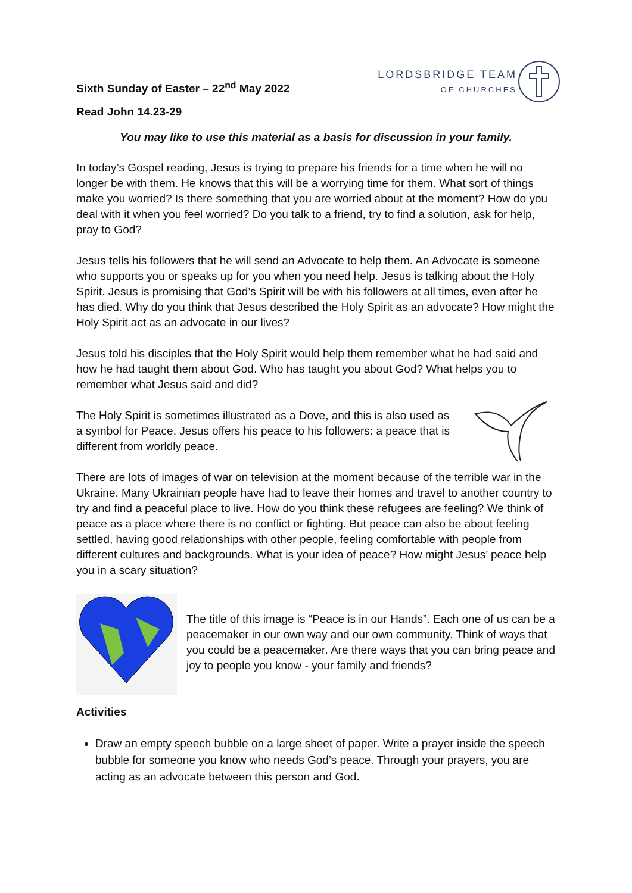Sixth Sunday of Easter – 22<sup>nd</sup> May 2022
LORDSBRIDGE TEAM
OF CHURCHES
Read John 14.23-29
You may like to use this material as a basis for discussion in your family.
In today’s Gospel reading, Jesus is trying to prepare his friends for a time when he will no longer be with them. He knows that this will be a worrying time for them. What sort of things make you worried? Is there something that you are worried about at the moment? How do you deal with it when you feel worried? Do you talk to a friend, try to find a solution, ask for help, pray to God?
Jesus tells his followers that he will send an Advocate to help them. An Advocate is someone who supports you or speaks up for you when you need help. Jesus is talking about the Holy Spirit. Jesus is promising that God’s Spirit will be with his followers at all times, even after he has died. Why do you think that Jesus described the Holy Spirit as an advocate? How might the Holy Spirit act as an advocate in our lives?
Jesus told his disciples that the Holy Spirit would help them remember what he had said and how he had taught them about God. Who has taught you about God? What helps you to remember what Jesus said and did?
The Holy Spirit is sometimes illustrated as a Dove, and this is also used as a symbol for Peace. Jesus offers his peace to his followers: a peace that is different from worldly peace.
There are lots of images of war on television at the moment because of the terrible war in the Ukraine. Many Ukrainian people have had to leave their homes and travel to another country to try and find a peaceful place to live. How do you think these refugees are feeling? We think of peace as a place where there is no conflict or fighting. But peace can also be about feeling settled, having good relationships with other people, feeling comfortable with people from different cultures and backgrounds. What is your idea of peace? How might Jesus’ peace help you in a scary situation?
The title of this image is “Peace is in our Hands”. Each one of us can be a peacemaker in our own way and our own community. Think of ways that you could be a peacemaker. Are there ways that you can bring peace and joy to people you know - your family and friends?
Activities
Draw an empty speech bubble on a large sheet of paper. Write a prayer inside the speech bubble for someone you know who needs God’s peace. Through your prayers, you are acting as an advocate between this person and God.